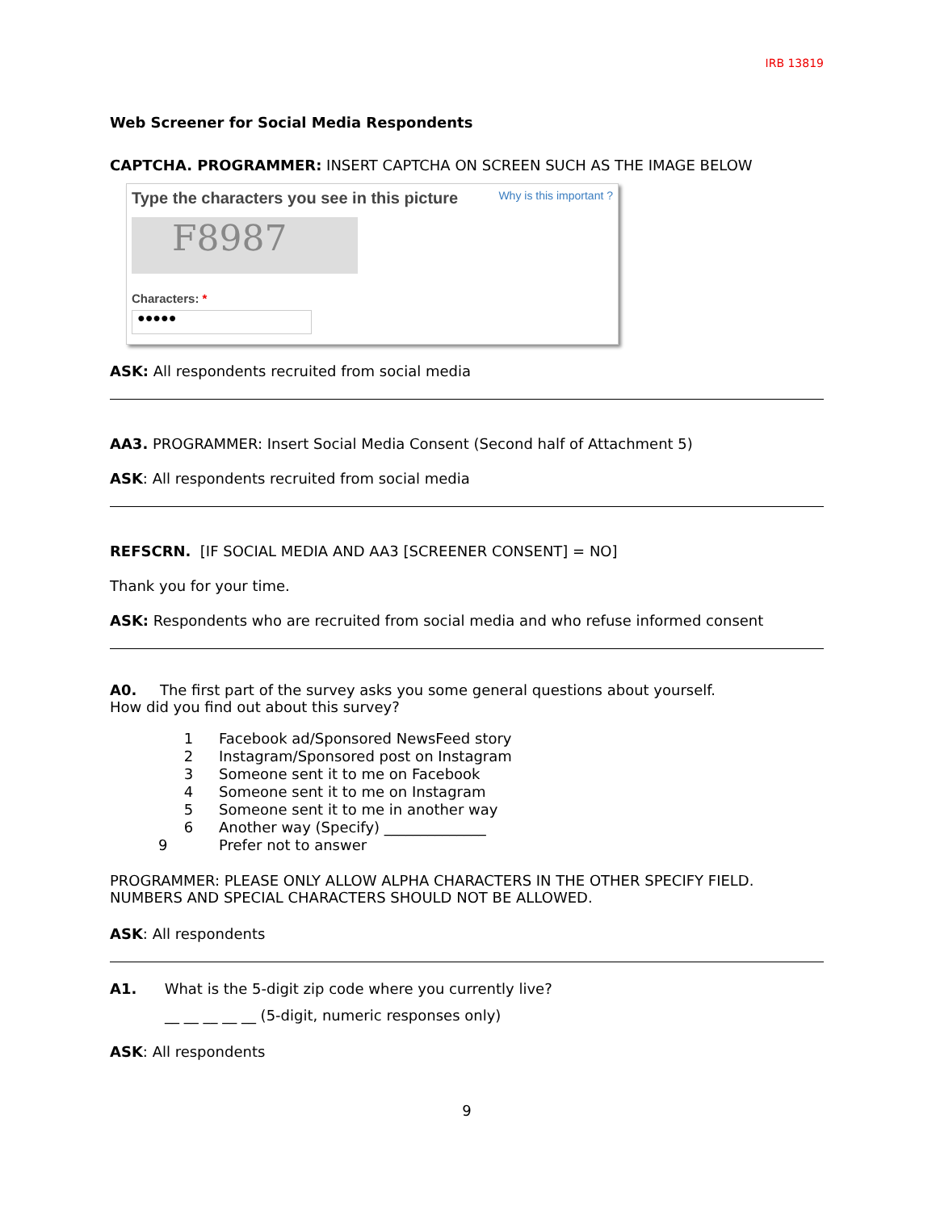IRB 13819
Web Screener for Social Media Respondents
CAPTCHA. PROGRAMMER: INSERT CAPTCHA ON SCREEN SUCH AS THE IMAGE BELOW
Type the characters you see in this picture Why is this important ?
F8987
Characters: *
●●●●●
ASK: All respondents recruited from social media
AA3. PROGRAMMER: Insert Social Media Consent (Second half of Attachment 5)
ASK: All respondents recruited from social media
REFSCRN. [IF SOCIAL MEDIA AND AA3 [SCREENER CONSENT] = NO]
Thank you for your time.
ASK: Respondents who are recruited from social media and who refuse informed consent
A0. The first part of the survey asks you some general questions about yourself.
How did you find out about this survey?
| 1 | Facebook ad/Sponsored NewsFeed story |
| 2 | Instagram/Sponsored post on Instagram |
| 3 | Someone sent it to me on Facebook |
| 4 | Someone sent it to me on Instagram |
| 5 | Someone sent it to me in another way |
| 6 | Another way (Specify) ______________ |
| 9 | Prefer not to answer |
PROGRAMMER: PLEASE ONLY ALLOW ALPHA CHARACTERS IN THE OTHER SPECIFY FIELD. NUMBERS AND SPECIAL CHARACTERS SHOULD NOT BE ALLOWED.
ASK: All respondents
A1. What is the 5-digit zip code where you currently live?
__ __ __ __ __ (5-digit, numeric responses only)
ASK: All respondents
9